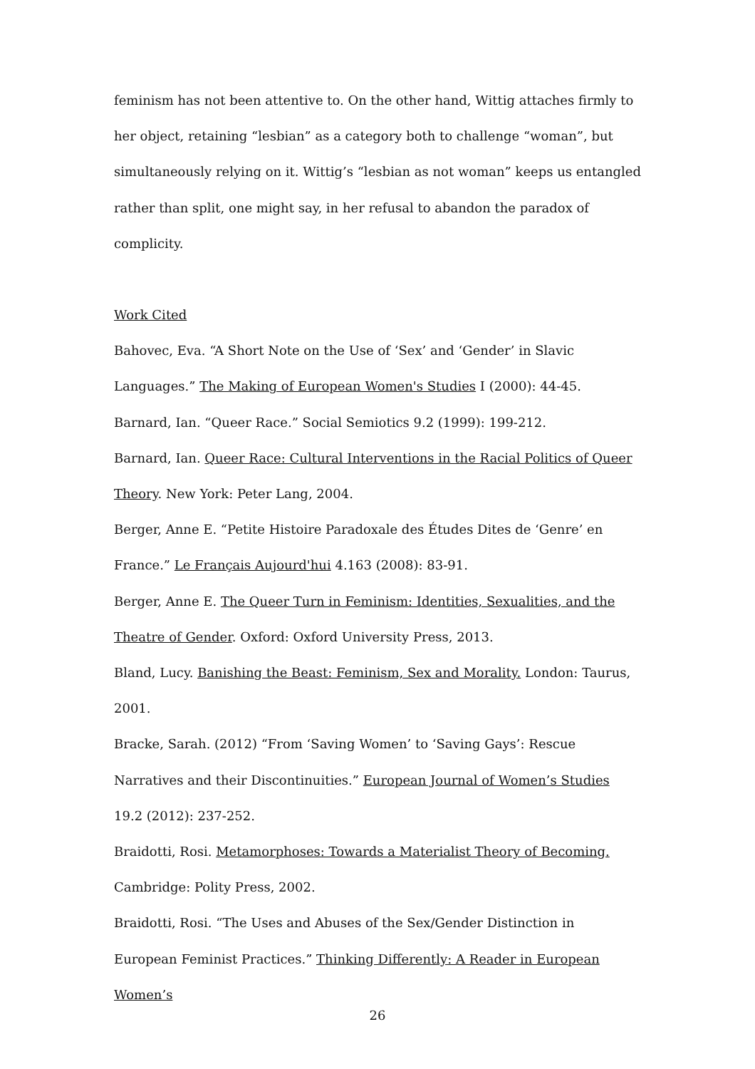feminism has not been attentive to. On the other hand, Wittig attaches firmly to her object, retaining “lesbian” as a category both to challenge “woman”, but simultaneously relying on it. Wittig’s “lesbian as not woman” keeps us entangled rather than split, one might say, in her refusal to abandon the paradox of complicity.
Work Cited
Bahovec, Eva. “A Short Note on the Use of ‘Sex’ and ‘Gender’ in Slavic Languages.” The Making of European Women's Studies I (2000): 44-45.
Barnard, Ian. “Queer Race.” Social Semiotics 9.2 (1999): 199-212.
Barnard, Ian. Queer Race: Cultural Interventions in the Racial Politics of Queer Theory. New York: Peter Lang, 2004.
Berger, Anne E. “Petite Histoire Paradoxale des Études Dites de ‘Genre’ en France.” Le Français Aujourd'hui 4.163 (2008): 83-91.
Berger, Anne E. The Queer Turn in Feminism: Identities, Sexualities, and the Theatre of Gender. Oxford: Oxford University Press, 2013.
Bland, Lucy. Banishing the Beast: Feminism, Sex and Morality. London: Taurus, 2001.
Bracke, Sarah. (2012) “From ‘Saving Women’ to ‘Saving Gays’: Rescue Narratives and their Discontinuities.” European Journal of Women’s Studies 19.2 (2012): 237-252.
Braidotti, Rosi. Metamorphoses: Towards a Materialist Theory of Becoming. Cambridge: Polity Press, 2002.
Braidotti, Rosi. “The Uses and Abuses of the Sex/Gender Distinction in European Feminist Practices.” Thinking Differently: A Reader in European Women’s
26